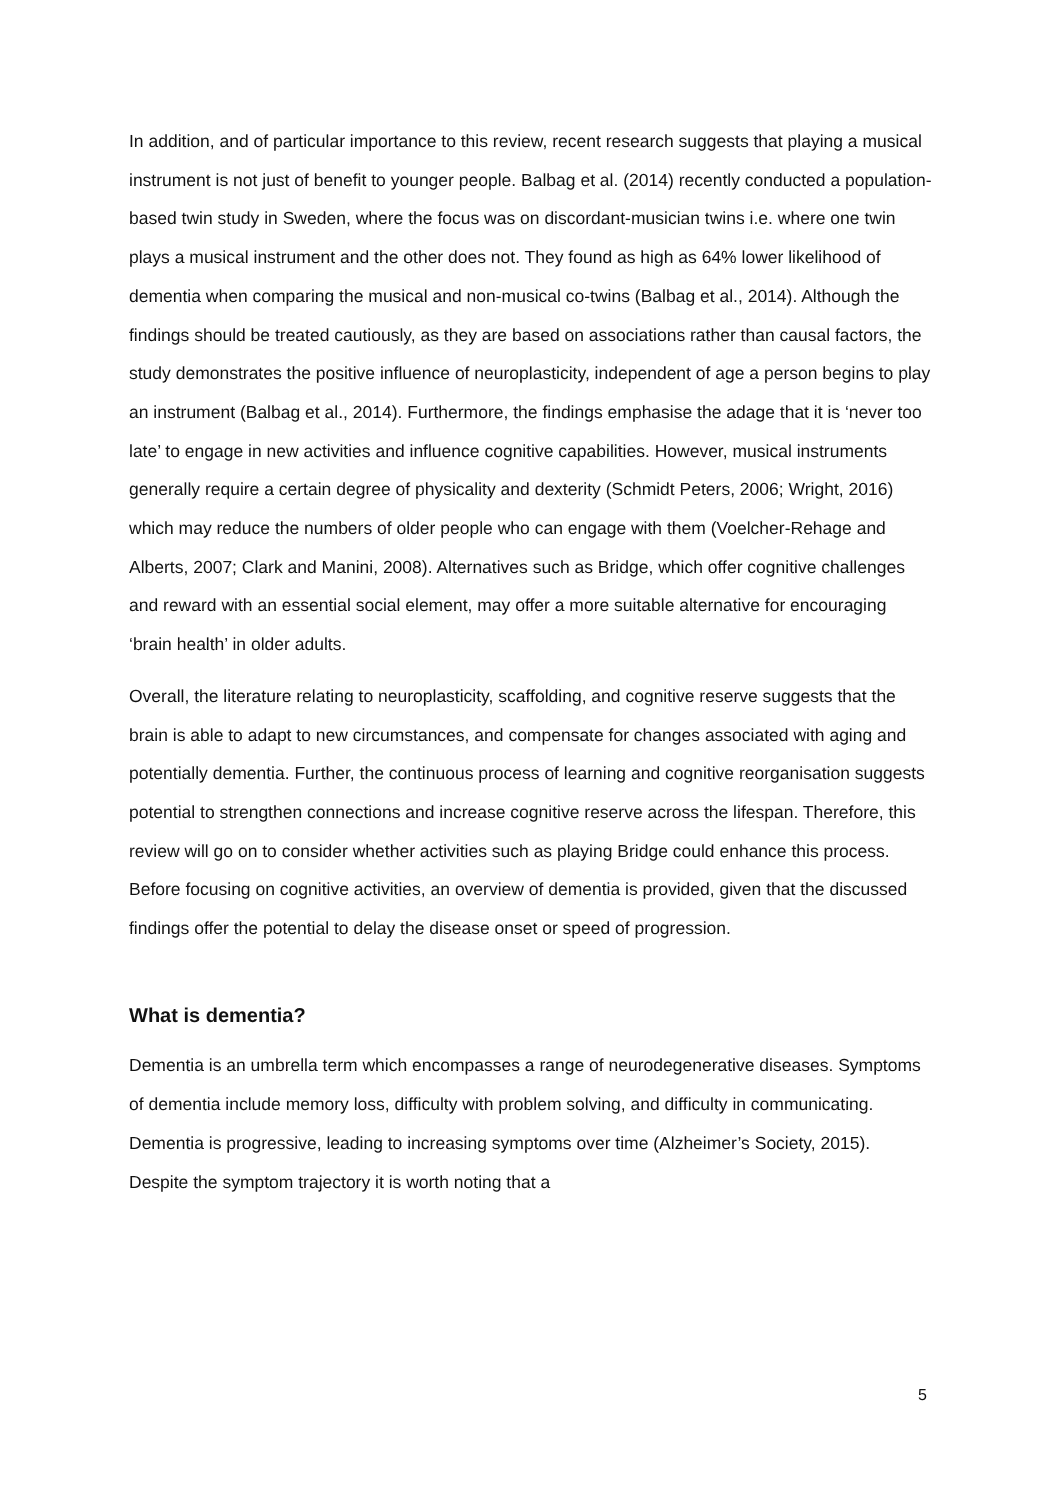In addition, and of particular importance to this review, recent research suggests that playing a musical instrument is not just of benefit to younger people. Balbag et al. (2014) recently conducted a population-based twin study in Sweden, where the focus was on discordant-musician twins i.e. where one twin plays a musical instrument and the other does not. They found as high as 64% lower likelihood of dementia when comparing the musical and non-musical co-twins (Balbag et al., 2014). Although the findings should be treated cautiously, as they are based on associations rather than causal factors, the study demonstrates the positive influence of neuroplasticity, independent of age a person begins to play an instrument (Balbag et al., 2014). Furthermore, the findings emphasise the adage that it is ‘never too late’ to engage in new activities and influence cognitive capabilities. However, musical instruments generally require a certain degree of physicality and dexterity (Schmidt Peters, 2006; Wright, 2016) which may reduce the numbers of older people who can engage with them (Voelcher-Rehage and Alberts, 2007; Clark and Manini, 2008). Alternatives such as Bridge, which offer cognitive challenges and reward with an essential social element, may offer a more suitable alternative for encouraging ‘brain health’ in older adults.
Overall, the literature relating to neuroplasticity, scaffolding, and cognitive reserve suggests that the brain is able to adapt to new circumstances, and compensate for changes associated with aging and potentially dementia. Further, the continuous process of learning and cognitive reorganisation suggests potential to strengthen connections and increase cognitive reserve across the lifespan. Therefore, this review will go on to consider whether activities such as playing Bridge could enhance this process. Before focusing on cognitive activities, an overview of dementia is provided, given that the discussed findings offer the potential to delay the disease onset or speed of progression.
What is dementia?
Dementia is an umbrella term which encompasses a range of neurodegenerative diseases. Symptoms of dementia include memory loss, difficulty with problem solving, and difficulty in communicating. Dementia is progressive, leading to increasing symptoms over time (Alzheimer’s Society, 2015). Despite the symptom trajectory it is worth noting that a
5